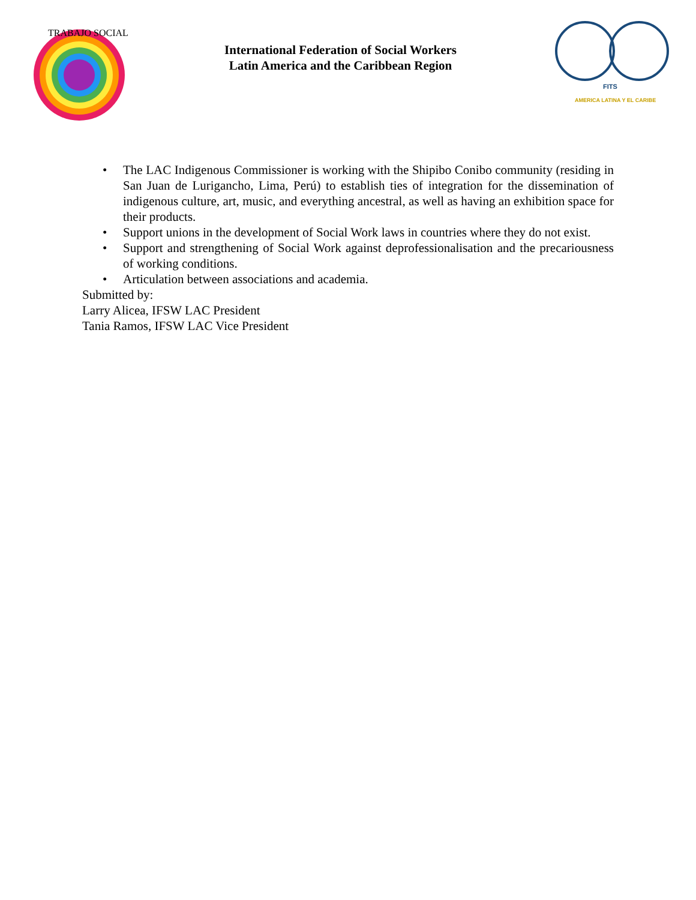TRABAJO SOCIAL
International Federation of Social Workers
Latin America and the Caribbean Region
FITS
AMERICA LATINA Y EL CARIBE
• The LAC Indigenous Commissioner is working with the Shipibo Conibo community (residing in San Juan de Lurigancho, Lima, Perú) to establish ties of integration for the dissemination of indigenous culture, art, music, and everything ancestral, as well as having an exhibition space for their products.
• Support unions in the development of Social Work laws in countries where they do not exist.
• Support and strengthening of Social Work against deprofessionalisation and the precariousness of working conditions.
• Articulation between associations and academia.
Submitted by:
Larry Alicea, IFSW LAC President
Tania Ramos, IFSW LAC Vice President